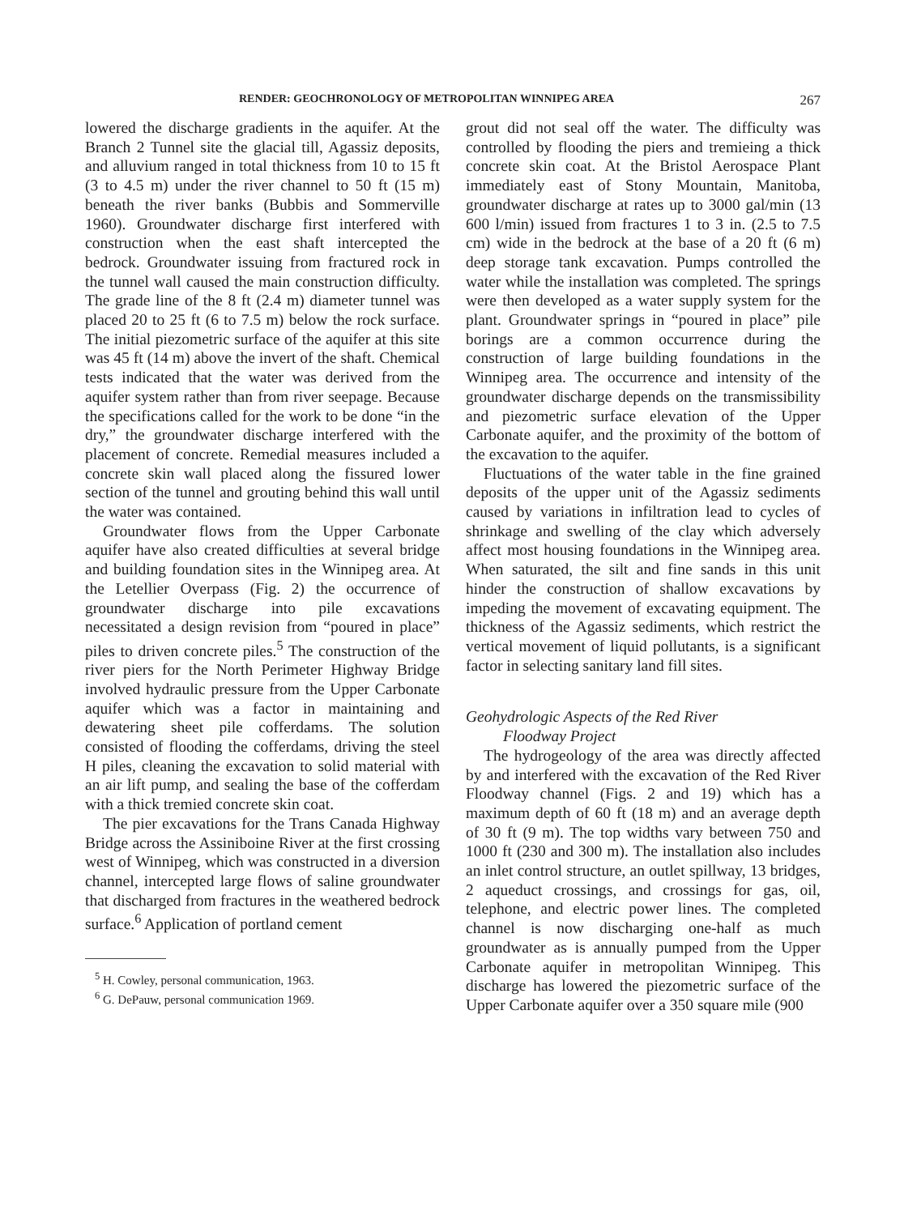RENDER: GEOCHRONOLOGY OF METROPOLITAN WINNIPEG AREA 267
lowered the discharge gradients in the aquifer. At the Branch 2 Tunnel site the glacial till, Agassiz deposits, and alluvium ranged in total thickness from 10 to 15 ft (3 to 4.5 m) under the river channel to 50 ft (15 m) beneath the river banks (Bubbis and Sommerville 1960). Groundwater discharge first interfered with construction when the east shaft intercepted the bedrock. Groundwater issuing from fractured rock in the tunnel wall caused the main construction difficulty. The grade line of the 8 ft (2.4 m) diameter tunnel was placed 20 to 25 ft (6 to 7.5 m) below the rock surface. The initial piezometric surface of the aquifer at this site was 45 ft (14 m) above the invert of the shaft. Chemical tests indicated that the water was derived from the aquifer system rather than from river seepage. Because the specifications called for the work to be done “in the dry,” the groundwater discharge interfered with the placement of concrete. Remedial measures included a concrete skin wall placed along the fissured lower section of the tunnel and grouting behind this wall until the water was contained.
Groundwater flows from the Upper Carbonate aquifer have also created difficulties at several bridge and building foundation sites in the Winnipeg area. At the Letellier Overpass (Fig. 2) the occurrence of groundwater discharge into pile excavations necessitated a design revision from “poured in place” piles to driven concrete piles.<sup>5</sup> The construction of the river piers for the North Perimeter Highway Bridge involved hydraulic pressure from the Upper Carbonate aquifer which was a factor in maintaining and dewatering sheet pile cofferdams. The solution consisted of flooding the cofferdams, driving the steel H piles, cleaning the excavation to solid material with an air lift pump, and sealing the base of the cofferdam with a thick tremied concrete skin coat.
The pier excavations for the Trans Canada Highway Bridge across the Assiniboine River at the first crossing west of Winnipeg, which was constructed in a diversion channel, intercepted large flows of saline groundwater that discharged from fractures in the weathered bedrock surface.<sup>6</sup> Application of portland cement
<sup>5</sup> H. Cowley, personal communication, 1963.
<sup>6</sup> G. DePauw, personal communication 1969.
grout did not seal off the water. The difficulty was controlled by flooding the piers and tremieing a thick concrete skin coat. At the Bristol Aerospace Plant immediately east of Stony Mountain, Manitoba, groundwater discharge at rates up to 3000 gal/min (13 600 l/min) issued from fractures 1 to 3 in. (2.5 to 7.5 cm) wide in the bedrock at the base of a 20 ft (6 m) deep storage tank excavation. Pumps controlled the water while the installation was completed. The springs were then developed as a water supply system for the plant. Groundwater springs in “poured in place” pile borings are a common occurrence during the construction of large building foundations in the Winnipeg area. The occurrence and intensity of the groundwater discharge depends on the transmissibility and piezometric surface elevation of the Upper Carbonate aquifer, and the proximity of the bottom of the excavation to the aquifer.
Fluctuations of the water table in the fine grained deposits of the upper unit of the Agassiz sediments caused by variations in infiltration lead to cycles of shrinkage and swelling of the clay which adversely affect most housing foundations in the Winnipeg area. When saturated, the silt and fine sands in this unit hinder the construction of shallow excavations by impeding the movement of excavating equipment. The thickness of the Agassiz sediments, which restrict the vertical movement of liquid pollutants, is a significant factor in selecting sanitary land fill sites.
Geohydrologic Aspects of the Red River
Floodway Project
The hydrogeology of the area was directly affected by and interfered with the excavation of the Red River Floodway channel (Figs. 2 and 19) which has a maximum depth of 60 ft (18 m) and an average depth of 30 ft (9 m). The top widths vary between 750 and 1000 ft (230 and 300 m). The installation also includes an inlet control structure, an outlet spillway, 13 bridges, 2 aqueduct crossings, and crossings for gas, oil, telephone, and electric power lines. The completed channel is now discharging one-half as much groundwater as is annually pumped from the Upper Carbonate aquifer in metropolitan Winnipeg. This discharge has lowered the piezometric surface of the Upper Carbonate aquifer over a 350 square mile (900